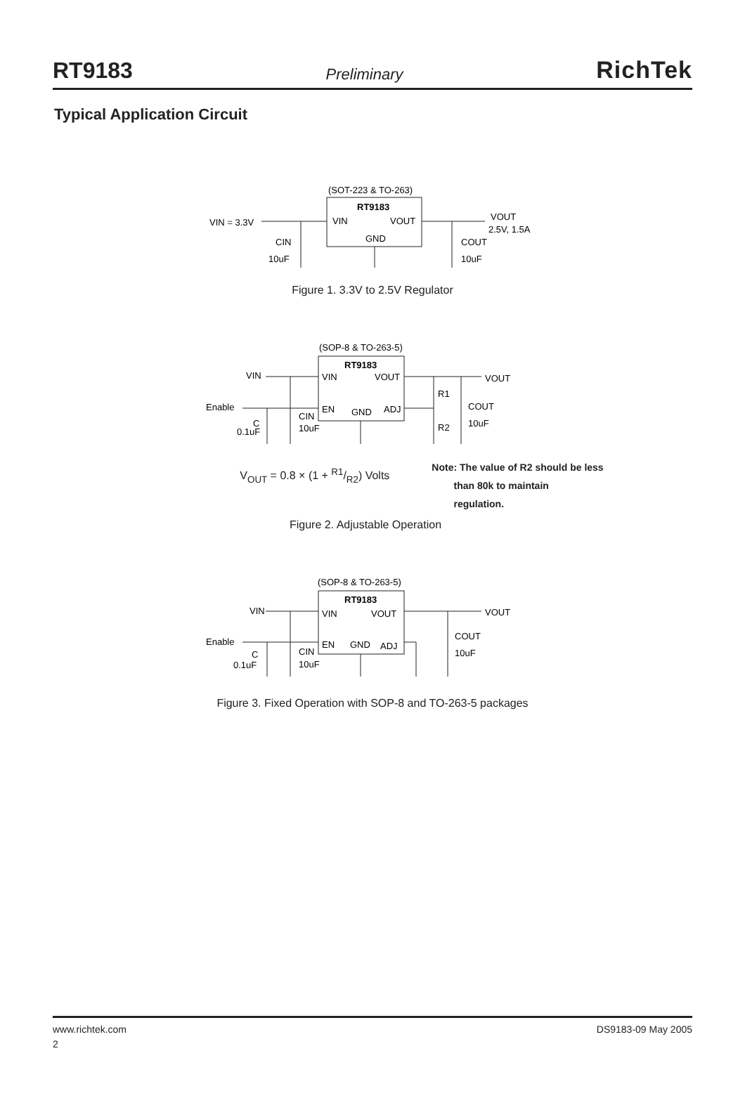RT9183 Preliminary RichTek
Typical Application Circuit
(SOT-223 & TO-263)
RT9183
VIN
VOUT
GND
VIN = 3.3V
VOUT
2.5V, 1.5A
CIN
10uF
COUT
10uF
Figure 1. 3.3V to 2.5V Regulator
(SOP-8 & TO-263-5)
RT9183
VIN
VOUT
EN
GND
ADJ
VIN
VOUT
Enable
R1
R2
COUT
10uF
CIN
10uF
C
0.1uF
V<sub>OUT</sub> = 0.8 × (1 + R1/R2) Volts
Note: The value of R2 should be less
than 80k to maintain
regulation.
Figure 2. Adjustable Operation
(SOP-8 & TO-263-5)
RT9183
VIN
VOUT
EN
GND
ADJ
VIN
VOUT
Enable
COUT
10uF
CIN
10uF
C
0.1uF
Figure 3. Fixed Operation with SOP-8 and TO-263-5 packages
www.richtek.com DS9183-09 May 2005
2